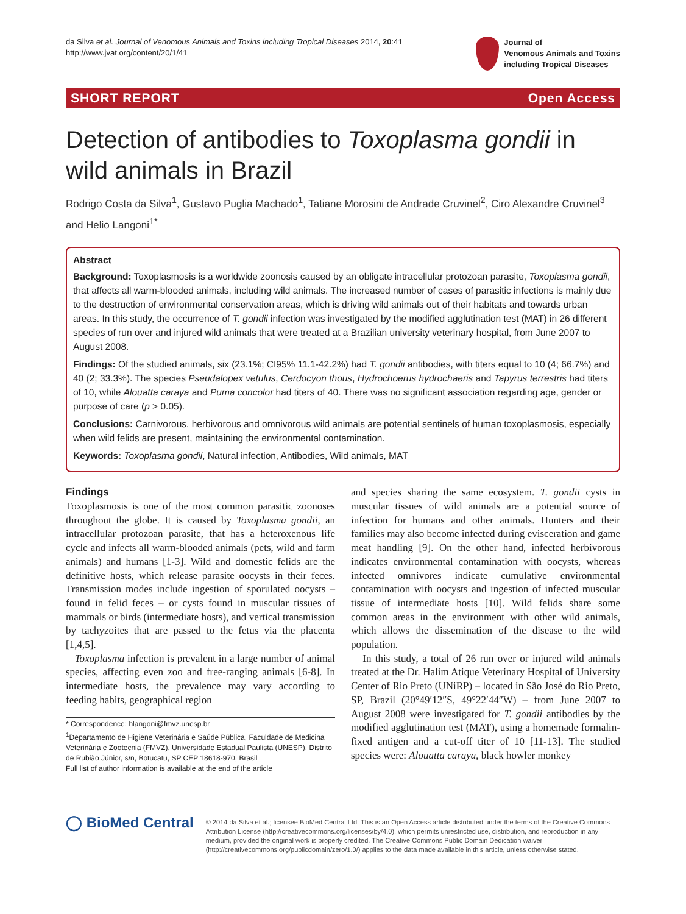da Silva et al. Journal of Venomous Animals and Toxins including Tropical Diseases 2014, 20:41
http://www.jvat.org/content/20/1/41
Journal of
Venomous Animals and Toxins
including Tropical Diseases
SHORT REPORT Open Access
Detection of antibodies to Toxoplasma gondii in wild animals in Brazil
Rodrigo Costa da Silva<sup>1</sup>, Gustavo Puglia Machado<sup>1</sup>, Tatiane Morosini de Andrade Cruvinel<sup>2</sup>, Ciro Alexandre Cruvinel<sup>3</sup> and Helio Langoni<sup>1*</sup>
Abstract
Background: Toxoplasmosis is a worldwide zoonosis caused by an obligate intracellular protozoan parasite, Toxoplasma gondii, that affects all warm-blooded animals, including wild animals. The increased number of cases of parasitic infections is mainly due to the destruction of environmental conservation areas, which is driving wild animals out of their habitats and towards urban areas. In this study, the occurrence of T. gondii infection was investigated by the modified agglutination test (MAT) in 26 different species of run over and injured wild animals that were treated at a Brazilian university veterinary hospital, from June 2007 to August 2008.
Findings: Of the studied animals, six (23.1%; CI95% 11.1-42.2%) had T. gondii antibodies, with titers equal to 10 (4; 66.7%) and 40 (2; 33.3%). The species Pseudalopex vetulus, Cerdocyon thous, Hydrochoerus hydrochaeris and Tapyrus terrestris had titers of 10, while Alouatta caraya and Puma concolor had titers of 40. There was no significant association regarding age, gender or purpose of care (p > 0.05).
Conclusions: Carnivorous, herbivorous and omnivorous wild animals are potential sentinels of human toxoplasmosis, especially when wild felids are present, maintaining the environmental contamination.
Keywords: Toxoplasma gondii, Natural infection, Antibodies, Wild animals, MAT
Findings
Toxoplasmosis is one of the most common parasitic zoonoses throughout the globe. It is caused by Toxoplasma gondii, an intracellular protozoan parasite, that has a heteroxenous life cycle and infects all warm-blooded animals (pets, wild and farm animals) and humans [1-3]. Wild and domestic felids are the definitive hosts, which release parasite oocysts in their feces. Transmission modes include ingestion of sporulated oocysts – found in felid feces – or cysts found in muscular tissues of mammals or birds (intermediate hosts), and vertical transmission by tachyzoites that are passed to the fetus via the placenta [1,4,5].
Toxoplasma infection is prevalent in a large number of animal species, affecting even zoo and free-ranging animals [6-8]. In intermediate hosts, the prevalence may vary according to feeding habits, geographical region
* Correspondence: hlangoni@fmvz.unesp.br
<sup>1</sup> Departamento de Higiene Veterinária e Saúde Pública, Faculdade de Medicina Veterinária e Zootecnia (FMVZ), Universidade Estadual Paulista (UNESP), Distrito de Rubião Júnior, s/n, Botucatu, SP CEP 18618-970, Brasil
Full list of author information is available at the end of the article
and species sharing the same ecosystem. T. gondii cysts in muscular tissues of wild animals are a potential source of infection for humans and other animals. Hunters and their families may also become infected during evisceration and game meat handling [9]. On the other hand, infected herbivorous indicates environmental contamination with oocysts, whereas infected omnivores indicate cumulative environmental contamination with oocysts and ingestion of infected muscular tissue of intermediate hosts [10]. Wild felids share some common areas in the environment with other wild animals, which allows the dissemination of the disease to the wild population.
In this study, a total of 26 run over or injured wild animals treated at the Dr. Halim Atique Veterinary Hospital of University Center of Rio Preto (UNiRP) – located in São José do Rio Preto, SP, Brazil (20°49′12″S, 49°22′44″W) – from June 2007 to August 2008 were investigated for T. gondii antibodies by the modified agglutination test (MAT), using a homemade formalin-fixed antigen and a cut-off titer of 10 [11-13]. The studied species were: Alouatta caraya, black howler monkey
◯ BioMed Central
© 2014 da Silva et al.; licensee BioMed Central Ltd. This is an Open Access article distributed under the terms of the Creative Commons Attribution License (http://creativecommons.org/licenses/by/4.0), which permits unrestricted use, distribution, and reproduction in any medium, provided the original work is properly credited. The Creative Commons Public Domain Dedication waiver (http://creativecommons.org/publicdomain/zero/1.0/) applies to the data made available in this article, unless otherwise stated.